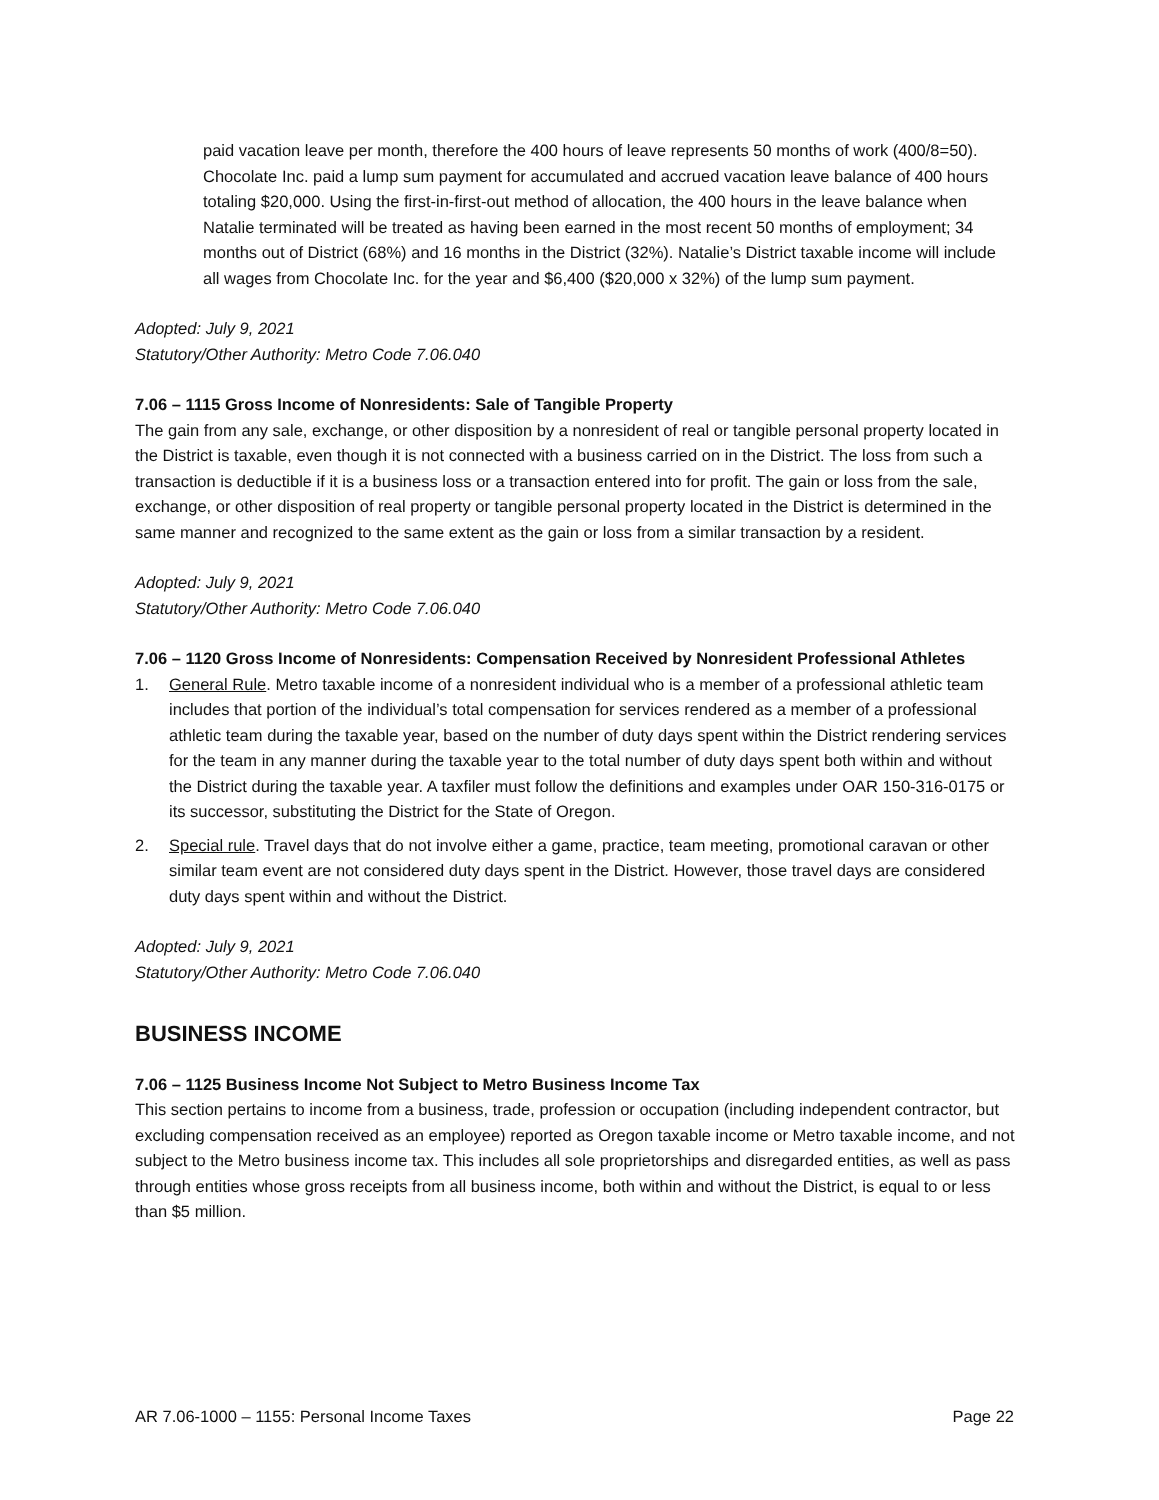paid vacation leave per month, therefore the 400 hours of leave represents 50 months of work (400/8=50). Chocolate Inc. paid a lump sum payment for accumulated and accrued vacation leave balance of 400 hours totaling $20,000. Using the first-in-first-out method of allocation, the 400 hours in the leave balance when Natalie terminated will be treated as having been earned in the most recent 50 months of employment; 34 months out of District (68%) and 16 months in the District (32%). Natalie’s District taxable income will include all wages from Chocolate Inc. for the year and $6,400 ($20,000 x 32%) of the lump sum payment.
Adopted: July 9, 2021
Statutory/Other Authority: Metro Code 7.06.040
7.06 – 1115 Gross Income of Nonresidents: Sale of Tangible Property
The gain from any sale, exchange, or other disposition by a nonresident of real or tangible personal property located in the District is taxable, even though it is not connected with a business carried on in the District. The loss from such a transaction is deductible if it is a business loss or a transaction entered into for profit. The gain or loss from the sale, exchange, or other disposition of real property or tangible personal property located in the District is determined in the same manner and recognized to the same extent as the gain or loss from a similar transaction by a resident.
Adopted: July 9, 2021
Statutory/Other Authority: Metro Code 7.06.040
7.06 – 1120 Gross Income of Nonresidents: Compensation Received by Nonresident Professional Athletes
1. General Rule. Metro taxable income of a nonresident individual who is a member of a professional athletic team includes that portion of the individual’s total compensation for services rendered as a member of a professional athletic team during the taxable year, based on the number of duty days spent within the District rendering services for the team in any manner during the taxable year to the total number of duty days spent both within and without the District during the taxable year. A taxfiler must follow the definitions and examples under OAR 150-316-0175 or its successor, substituting the District for the State of Oregon.
2. Special rule. Travel days that do not involve either a game, practice, team meeting, promotional caravan or other similar team event are not considered duty days spent in the District. However, those travel days are considered duty days spent within and without the District.
Adopted: July 9, 2021
Statutory/Other Authority: Metro Code 7.06.040
BUSINESS INCOME
7.06 – 1125 Business Income Not Subject to Metro Business Income Tax
This section pertains to income from a business, trade, profession or occupation (including independent contractor, but excluding compensation received as an employee) reported as Oregon taxable income or Metro taxable income, and not subject to the Metro business income tax. This includes all sole proprietorships and disregarded entities, as well as pass through entities whose gross receipts from all business income, both within and without the District, is equal to or less than $5 million.
AR 7.06-1000 – 1155: Personal Income Taxes Page 22